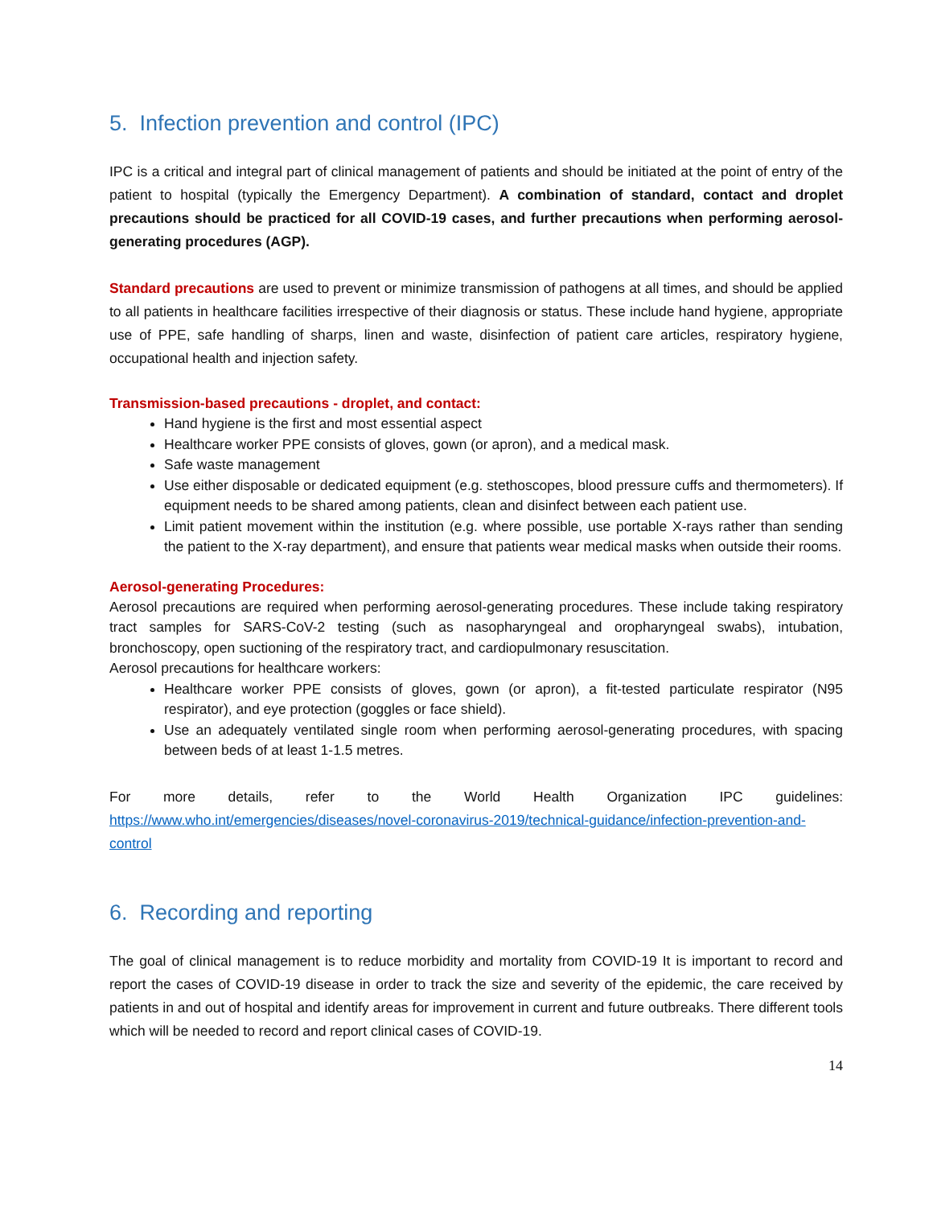5. Infection prevention and control (IPC)
IPC is a critical and integral part of clinical management of patients and should be initiated at the point of entry of the patient to hospital (typically the Emergency Department). A combination of standard, contact and droplet precautions should be practiced for all COVID-19 cases, and further precautions when performing aerosol-generating procedures (AGP).
Standard precautions are used to prevent or minimize transmission of pathogens at all times, and should be applied to all patients in healthcare facilities irrespective of their diagnosis or status. These include hand hygiene, appropriate use of PPE, safe handling of sharps, linen and waste, disinfection of patient care articles, respiratory hygiene, occupational health and injection safety.
Transmission-based precautions - droplet, and contact:
Hand hygiene is the first and most essential aspect
Healthcare worker PPE consists of gloves, gown (or apron), and a medical mask.
Safe waste management
Use either disposable or dedicated equipment (e.g. stethoscopes, blood pressure cuffs and thermometers). If equipment needs to be shared among patients, clean and disinfect between each patient use.
Limit patient movement within the institution (e.g. where possible, use portable X-rays rather than sending the patient to the X-ray department), and ensure that patients wear medical masks when outside their rooms.
Aerosol-generating Procedures:
Aerosol precautions are required when performing aerosol-generating procedures. These include taking respiratory tract samples for SARS-CoV-2 testing (such as nasopharyngeal and oropharyngeal swabs), intubation, bronchoscopy, open suctioning of the respiratory tract, and cardiopulmonary resuscitation.
Aerosol precautions for healthcare workers:
Healthcare worker PPE consists of gloves, gown (or apron), a fit-tested particulate respirator (N95 respirator), and eye protection (goggles or face shield).
Use an adequately ventilated single room when performing aerosol-generating procedures, with spacing between beds of at least 1-1.5 metres.
For more details, refer to the World Health Organization IPC guidelines:
https://www.who.int/emergencies/diseases/novel-coronavirus-2019/technical-guidance/infection-prevention-and-control
6. Recording and reporting
The goal of clinical management is to reduce morbidity and mortality from COVID-19 It is important to record and report the cases of COVID-19 disease in order to track the size and severity of the epidemic, the care received by patients in and out of hospital and identify areas for improvement in current and future outbreaks. There different tools which will be needed to record and report clinical cases of COVID-19.
14